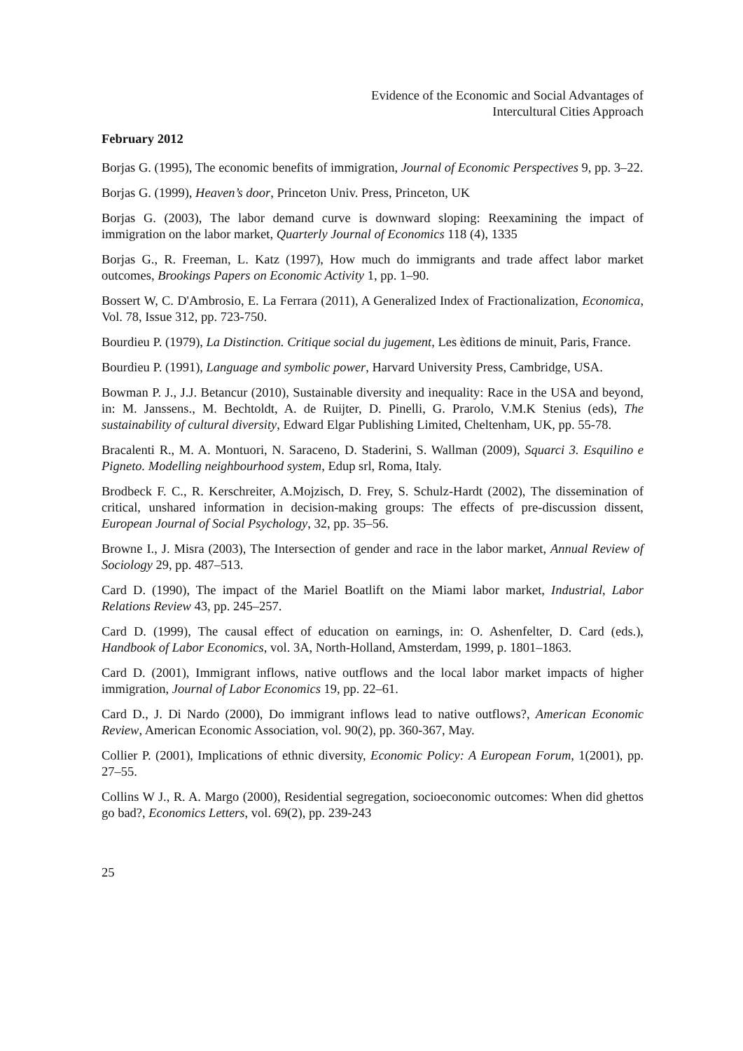Evidence of the Economic and Social Advantages of
Intercultural Cities Approach
February 2012
Borjas G. (1995), The economic benefits of immigration, Journal of Economic Perspectives 9, pp. 3–22.
Borjas G. (1999), Heaven’s door, Princeton Univ. Press, Princeton, UK
Borjas G. (2003), The labor demand curve is downward sloping: Reexamining the impact of immigration on the labor market, Quarterly Journal of Economics 118 (4), 1335
Borjas G., R. Freeman, L. Katz (1997), How much do immigrants and trade affect labor market outcomes, Brookings Papers on Economic Activity 1, pp. 1–90.
Bossert W, C. D'Ambrosio, E. La Ferrara (2011), A Generalized Index of Fractionalization, Economica, Vol. 78, Issue 312, pp. 723-750.
Bourdieu P. (1979), La Distinction. Critique social du jugement, Les èditions de minuit, Paris, France.
Bourdieu P. (1991), Language and symbolic power, Harvard University Press, Cambridge, USA.
Bowman P. J., J.J. Betancur (2010), Sustainable diversity and inequality: Race in the USA and beyond, in: M. Janssens., M. Bechtoldt, A. de Ruijter, D. Pinelli, G. Prarolo, V.M.K Stenius (eds), The sustainability of cultural diversity, Edward Elgar Publishing Limited, Cheltenham, UK, pp. 55-78.
Bracalenti R., M. A. Montuori, N. Saraceno, D. Staderini, S. Wallman (2009), Squarci 3. Esquilino e Pigneto. Modelling neighbourhood system, Edup srl, Roma, Italy.
Brodbeck F. C., R. Kerschreiter, A.Mojzisch, D. Frey, S. Schulz-Hardt (2002), The dissemination of critical, unshared information in decision-making groups: The effects of pre-discussion dissent, European Journal of Social Psychology, 32, pp. 35–56.
Browne I., J. Misra (2003), The Intersection of gender and race in the labor market, Annual Review of Sociology 29, pp. 487–513.
Card D. (1990), The impact of the Mariel Boatlift on the Miami labor market, Industrial, Labor Relations Review 43, pp. 245–257.
Card D. (1999), The causal effect of education on earnings, in: O. Ashenfelter, D. Card (eds.), Handbook of Labor Economics, vol. 3A, North-Holland, Amsterdam, 1999, p. 1801–1863.
Card D. (2001), Immigrant inflows, native outflows and the local labor market impacts of higher immigration, Journal of Labor Economics 19, pp. 22–61.
Card D., J. Di Nardo (2000), Do immigrant inflows lead to native outflows?, American Economic Review, American Economic Association, vol. 90(2), pp. 360-367, May.
Collier P. (2001), Implications of ethnic diversity, Economic Policy: A European Forum, 1(2001), pp. 27–55.
Collins W J., R. A. Margo (2000), Residential segregation, socioeconomic outcomes: When did ghettos go bad?, Economics Letters, vol. 69(2), pp. 239-243
25